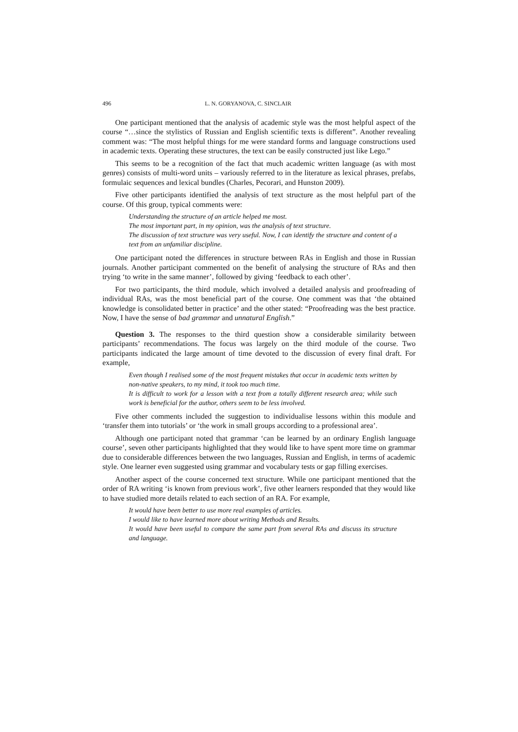496 L. N. GORYANOVA, C. SINCLAIR
One participant mentioned that the analysis of academic style was the most helpful aspect of the course “…since the stylistics of Russian and English scientific texts is different”. Another revealing comment was: “The most helpful things for me were standard forms and language constructions used in academic texts. Operating these structures, the text can be easily constructed just like Lego.”
This seems to be a recognition of the fact that much academic written language (as with most genres) consists of multi-word units – variously referred to in the literature as lexical phrases, prefabs, formulaic sequences and lexical bundles (Charles, Pecorari, and Hunston 2009).
Five other participants identified the analysis of text structure as the most helpful part of the course. Of this group, typical comments were:
Understanding the structure of an article helped me most.
The most important part, in my opinion, was the analysis of text structure.
The discussion of text structure was very useful. Now, I can identify the structure and content of a text from an unfamiliar discipline.
One participant noted the differences in structure between RAs in English and those in Russian journals. Another participant commented on the benefit of analysing the structure of RAs and then trying ‘to write in the same manner’, followed by giving ‘feedback to each other’.
For two participants, the third module, which involved a detailed analysis and proofreading of individual RAs, was the most beneficial part of the course. One comment was that ‘the obtained knowledge is consolidated better in practice’ and the other stated: “Proofreading was the best practice. Now, I have the sense of bad grammar and unnatural English.”
Question 3. The responses to the third question show a considerable similarity between participants’ recommendations. The focus was largely on the third module of the course. Two participants indicated the large amount of time devoted to the discussion of every final draft. For example,
Even though I realised some of the most frequent mistakes that occur in academic texts written by non-native speakers, to my mind, it took too much time.
It is difficult to work for a lesson with a text from a totally different research area; while such work is beneficial for the author, others seem to be less involved.
Five other comments included the suggestion to individualise lessons within this module and ‘transfer them into tutorials’ or ‘the work in small groups according to a professional area’.
Although one participant noted that grammar ‘can be learned by an ordinary English language course’, seven other participants highlighted that they would like to have spent more time on grammar due to considerable differences between the two languages, Russian and English, in terms of academic style. One learner even suggested using grammar and vocabulary tests or gap filling exercises.
Another aspect of the course concerned text structure. While one participant mentioned that the order of RA writing ‘is known from previous work’, five other learners responded that they would like to have studied more details related to each section of an RA. For example,
It would have been better to use more real examples of articles.
I would like to have learned more about writing Methods and Results.
It would have been useful to compare the same part from several RAs and discuss its structure and language.